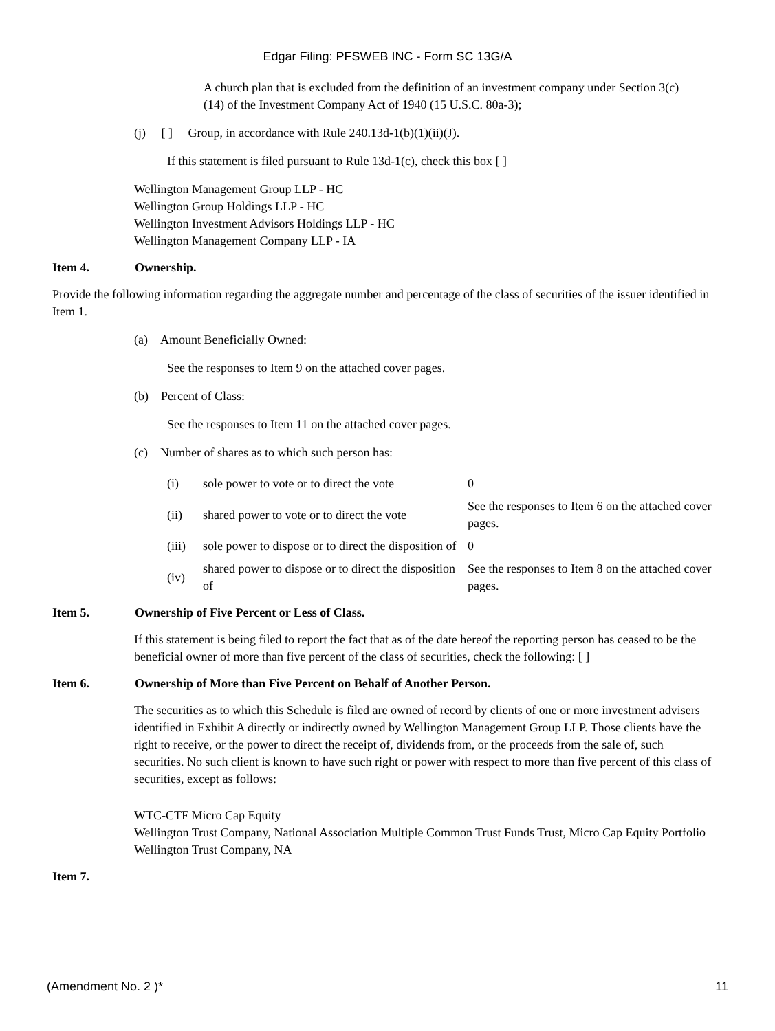Edgar Filing: PFSWEB INC - Form SC 13G/A
A church plan that is excluded from the definition of an investment company under Section 3(c)(14) of the Investment Company Act of 1940 (15 U.S.C. 80a-3);
(j) [ ] Group, in accordance with Rule 240.13d-1(b)(1)(ii)(J).
If this statement is filed pursuant to Rule 13d-1(c), check this box [ ]
Wellington Management Group LLP - HC
Wellington Group Holdings LLP - HC
Wellington Investment Advisors Holdings LLP - HC
Wellington Management Company LLP - IA
Item 4. Ownership.
Provide the following information regarding the aggregate number and percentage of the class of securities of the issuer identified in Item 1.
(a) Amount Beneficially Owned:
See the responses to Item 9 on the attached cover pages.
(b) Percent of Class:
See the responses to Item 11 on the attached cover pages.
(c) Number of shares as to which such person has:
| (i) | sole power to vote or to direct the vote | 0 |
| (ii) | shared power to vote or to direct the vote | See the responses to Item 6 on the attached cover pages. |
| (iii) | sole power to dispose or to direct the disposition of | 0 |
| (iv) | shared power to dispose or to direct the disposition of | See the responses to Item 8 on the attached cover pages. |
Item 5. Ownership of Five Percent or Less of Class.
If this statement is being filed to report the fact that as of the date hereof the reporting person has ceased to be the beneficial owner of more than five percent of the class of securities, check the following: [ ]
Item 6. Ownership of More than Five Percent on Behalf of Another Person.
The securities as to which this Schedule is filed are owned of record by clients of one or more investment advisers identified in Exhibit A directly or indirectly owned by Wellington Management Group LLP. Those clients have the right to receive, or the power to direct the receipt of, dividends from, or the proceeds from the sale of, such securities. No such client is known to have such right or power with respect to more than five percent of this class of securities, except as follows:
WTC-CTF Micro Cap Equity
Wellington Trust Company, National Association Multiple Common Trust Funds Trust, Micro Cap Equity Portfolio
Wellington Trust Company, NA
Item 7.
(Amendment No. 2 )* 11